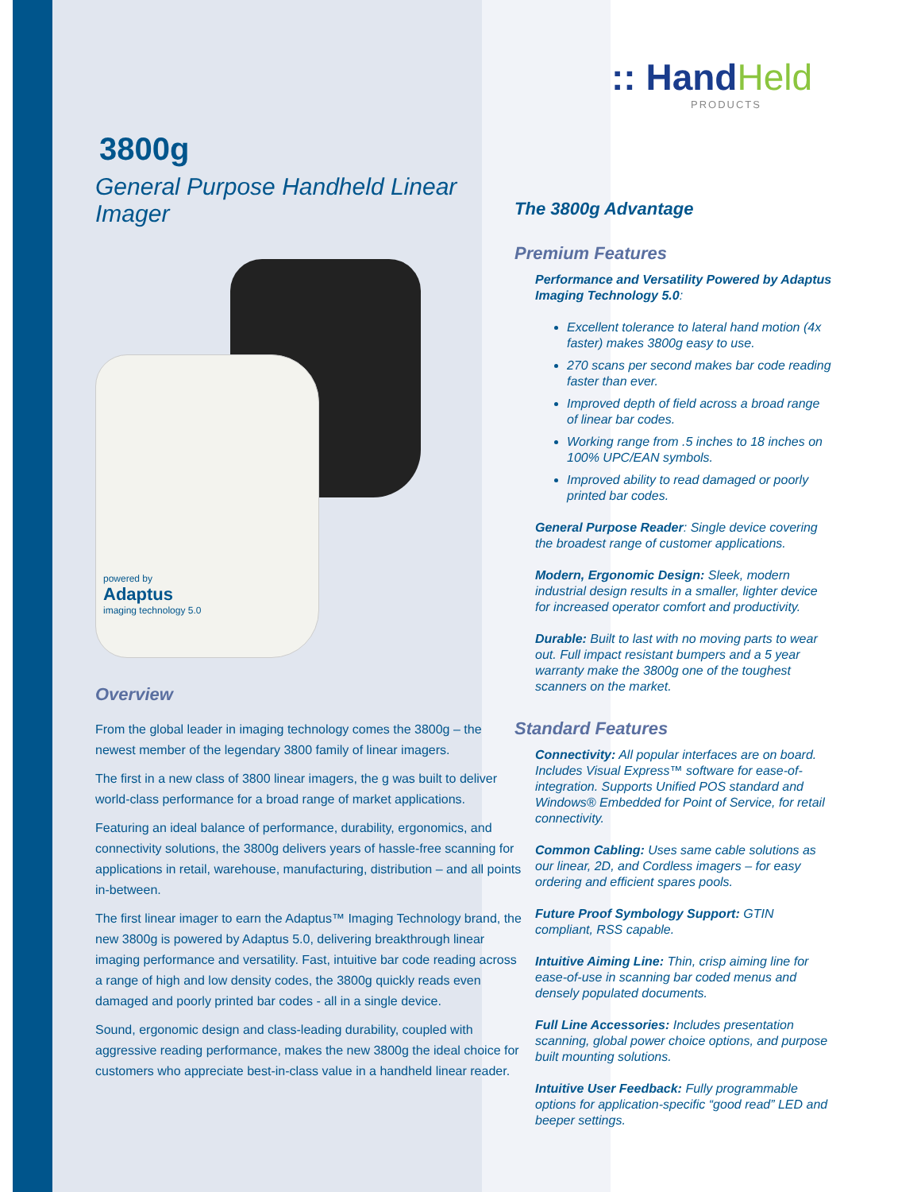:: HandHeld
PRODUCTS
3800g
General Purpose Handheld Linear Imager
powered by
Adaptus
imaging technology 5.0
Overview
From the global leader in imaging technology comes the 3800g – the newest member of the legendary 3800 family of linear imagers.
The first in a new class of 3800 linear imagers, the g was built to deliver world-class performance for a broad range of market applications.
Featuring an ideal balance of performance, durability, ergonomics, and connectivity solutions, the 3800g delivers years of hassle-free scanning for applications in retail, warehouse, manufacturing, distribution – and all points in-between.
The first linear imager to earn the Adaptus™ Imaging Technology brand, the new 3800g is powered by Adaptus 5.0, delivering breakthrough linear imaging performance and versatility. Fast, intuitive bar code reading across a range of high and low density codes, the 3800g quickly reads even damaged and poorly printed bar codes - all in a single device.
Sound, ergonomic design and class-leading durability, coupled with aggressive reading performance, makes the new 3800g the ideal choice for customers who appreciate best-in-class value in a handheld linear reader.
The 3800g Advantage
Premium Features
Performance and Versatility Powered by Adaptus Imaging Technology 5.0:
Excellent tolerance to lateral hand motion (4x faster) makes 3800g easy to use.
270 scans per second makes bar code reading faster than ever.
Improved depth of field across a broad range of linear bar codes.
Working range from .5 inches to 18 inches on 100% UPC/EAN symbols.
Improved ability to read damaged or poorly printed bar codes.
General Purpose Reader: Single device covering the broadest range of customer applications.
Modern, Ergonomic Design: Sleek, modern industrial design results in a smaller, lighter device for increased operator comfort and productivity.
Durable: Built to last with no moving parts to wear out. Full impact resistant bumpers and a 5 year warranty make the 3800g one of the toughest scanners on the market.
Standard Features
Connectivity: All popular interfaces are on board. Includes Visual Express™ software for ease-of-integration. Supports Unified POS standard and Windows® Embedded for Point of Service, for retail connectivity.
Common Cabling: Uses same cable solutions as our linear, 2D, and Cordless imagers – for easy ordering and efficient spares pools.
Future Proof Symbology Support: GTIN compliant, RSS capable.
Intuitive Aiming Line: Thin, crisp aiming line for ease-of-use in scanning bar coded menus and densely populated documents.
Full Line Accessories: Includes presentation scanning, global power choice options, and purpose built mounting solutions.
Intuitive User Feedback: Fully programmable options for application-specific “good read” LED and beeper settings.